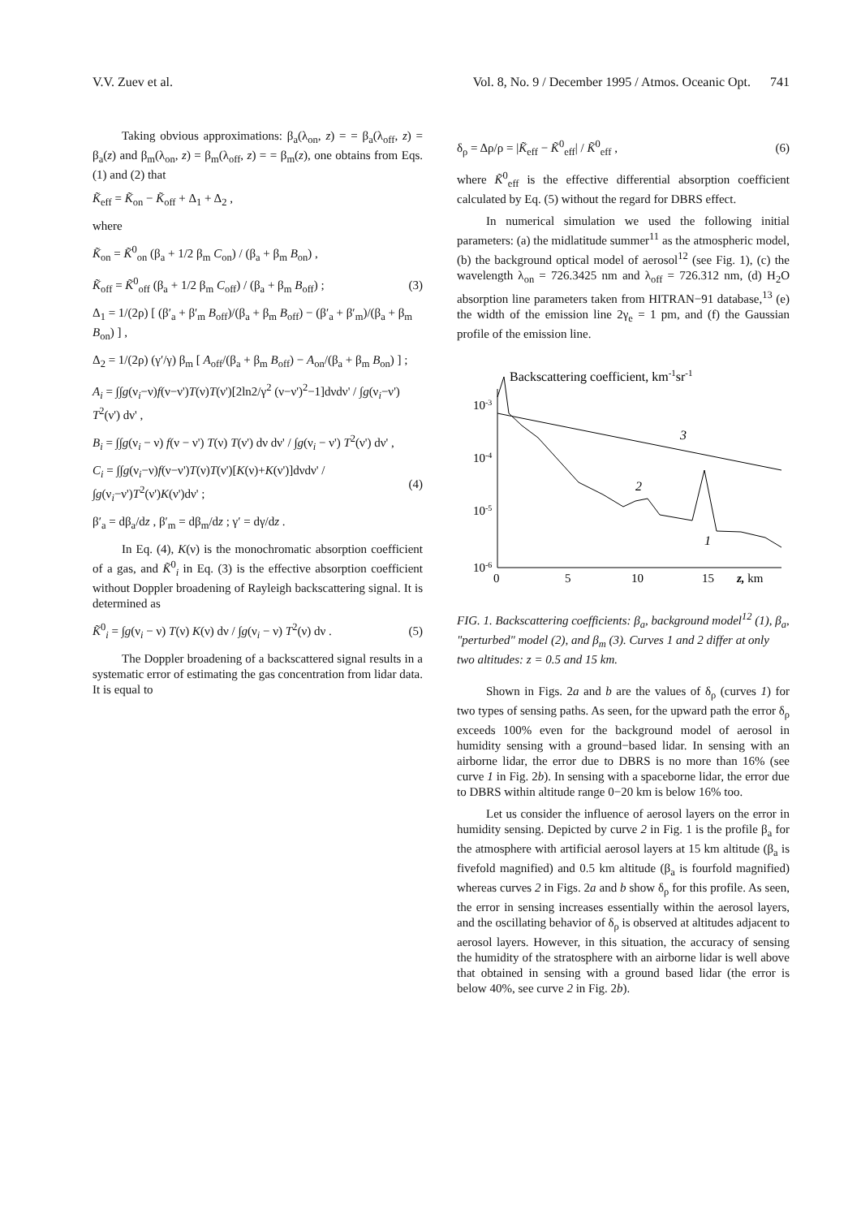V.V. Zuev et al. Vol. 8, No. 9 / December 1995 / Atmos. Oceanic Opt. 741
Taking obvious approximations: β<sub>a</sub>(λ<sub>on</sub>, z) = = β<sub>a</sub>(λ<sub>off</sub>, z) = β<sub>a</sub>(z) and β<sub>m</sub>(λ<sub>on</sub>, z) = β<sub>m</sub>(λ<sub>off</sub>, z) = = β<sub>m</sub>(z), one obtains from Eqs. (1) and (2) that
K̃<sub>eff</sub> = K̃<sub>on</sub> − K̃<sub>off</sub> + Δ<sub>1</sub> + Δ<sub>2</sub> ,
where
K̃<sub>on</sub> = K̃<sup>0</sup><sub>on</sub> (β<sub>a</sub> + 1/2 β<sub>m</sub> C<sub>on</sub>) / (β<sub>a</sub> + β<sub>m</sub> B<sub>on</sub>) ,
K̃<sub>off</sub> = K̃<sup>0</sup><sub>off</sub> (β<sub>a</sub> + 1/2 β<sub>m</sub> C<sub>off</sub>) / (β<sub>a</sub> + β<sub>m</sub> B<sub>off</sub>) ; (3)
Δ<sub>1</sub> = 1/(2ρ) [ (β′<sub>a</sub> + β′<sub>m</sub> B<sub>off</sub>)/(β<sub>a</sub> + β<sub>m</sub> B<sub>off</sub>) − (β′<sub>a</sub> + β′<sub>m</sub>)/(β<sub>a</sub> + β<sub>m</sub> B<sub>on</sub>) ] ,
Δ<sub>2</sub> = 1/(2ρ) (γ′/γ) β<sub>m</sub> [ A<sub>off</sub>/(β<sub>a</sub> + β<sub>m</sub> B<sub>off</sub>) − A<sub>on</sub>/(β<sub>a</sub> + β<sub>m</sub> B<sub>on</sub>) ] ;
A<sub>i</sub> = ∫∫g(ν<sub>i</sub>−ν)f(ν−ν')T(ν)T(ν')[2ln2/γ<sup>2</sup> (ν−ν')<sup>2</sup>−1]dνdν' / ∫g(ν<sub>i</sub>−ν') T<sup>2</sup>(ν') dν' ,
B<sub>i</sub> = ∫∫g(ν<sub>i</sub> − ν) f(ν − ν') T(ν) T(ν') dν dν' / ∫g(ν<sub>i</sub> − ν') T<sup>2</sup>(ν') dν' ,
C<sub>i</sub> = ∫∫g(ν<sub>i</sub>−ν)f(ν−ν')T(ν)T(ν')[K(ν)+K(ν')]dνdν' / ∫g(ν<sub>i</sub>−ν')T<sup>2</sup>(ν')K(ν')dν' ; (4)
β′<sub>a</sub> = dβ<sub>a</sub>/dz , β′<sub>m</sub> = dβ<sub>m</sub>/dz ; γ′ = dγ/dz .
In Eq. (4), K(ν) is the monochromatic absorption coefficient of a gas, and K̃<sup>0</sup><sub>i</sub> in Eq. (3) is the effective absorption coefficient without Doppler broadening of Rayleigh backscattering signal. It is determined as
K̃<sup>0</sup><sub>i</sub> = ∫g(ν<sub>i</sub> − ν) T(ν) K(ν) dν / ∫g(ν<sub>i</sub> − ν) T<sup>2</sup>(ν) dν . (5)
The Doppler broadening of a backscattered signal results in a systematic error of estimating the gas concentration from lidar data. It is equal to
δ<sub>ρ</sub> = Δρ/ρ = |K̃<sub>eff</sub> − K̃<sup>0</sup><sub>eff</sub>| / K̃<sup>0</sup><sub>eff</sub> , (6)
where K̃<sup>0</sup><sub>eff</sub> is the effective differential absorption coefficient calculated by Eq. (5) without the regard for DBRS effect.
In numerical simulation we used the following initial parameters: (a) the midlatitude summer<sup>11</sup> as the atmospheric model, (b) the background optical model of aerosol<sup>12</sup> (see Fig. 1), (c) the wavelength λ<sub>on</sub> = 726.3425 nm and λ<sub>off</sub> = 726.312 nm, (d) H<sub>2</sub>O absorption line parameters taken from HITRAN−91 database,<sup>13</sup> (e) the width of the emission line 2γ<sub>e</sub> = 1 pm, and (f) the Gaussian profile of the emission line.
Backscattering coefficient, km-1sr-1
10-3
10-4
10-5
10-6
0
5
10
15
z, km
3
2
1
FIG. 1. Backscattering coefficients: β<sub>a</sub>, background model<sup>12</sup> (1), β<sub>a</sub>, "perturbed" model (2), and β<sub>m</sub> (3). Curves 1 and 2 differ at only two altitudes: z = 0.5 and 15 km.
Shown in Figs. 2a and b are the values of δ<sub>ρ</sub> (curves 1) for two types of sensing paths. As seen, for the upward path the error δ<sub>ρ</sub> exceeds 100% even for the background model of aerosol in humidity sensing with a ground−based lidar. In sensing with an airborne lidar, the error due to DBRS is no more than 16% (see curve 1 in Fig. 2b). In sensing with a spaceborne lidar, the error due to DBRS within altitude range 0−20 km is below 16% too.
Let us consider the influence of aerosol layers on the error in humidity sensing. Depicted by curve 2 in Fig. 1 is the profile β<sub>a</sub> for the atmosphere with artificial aerosol layers at 15 km altitude (β<sub>a</sub> is fivefold magnified) and 0.5 km altitude (β<sub>a</sub> is fourfold magnified) whereas curves 2 in Figs. 2a and b show δ<sub>ρ</sub> for this profile. As seen, the error in sensing increases essentially within the aerosol layers, and the oscillating behavior of δ<sub>ρ</sub> is observed at altitudes adjacent to aerosol layers. However, in this situation, the accuracy of sensing the humidity of the stratosphere with an airborne lidar is well above that obtained in sensing with a ground based lidar (the error is below 40%, see curve 2 in Fig. 2b).